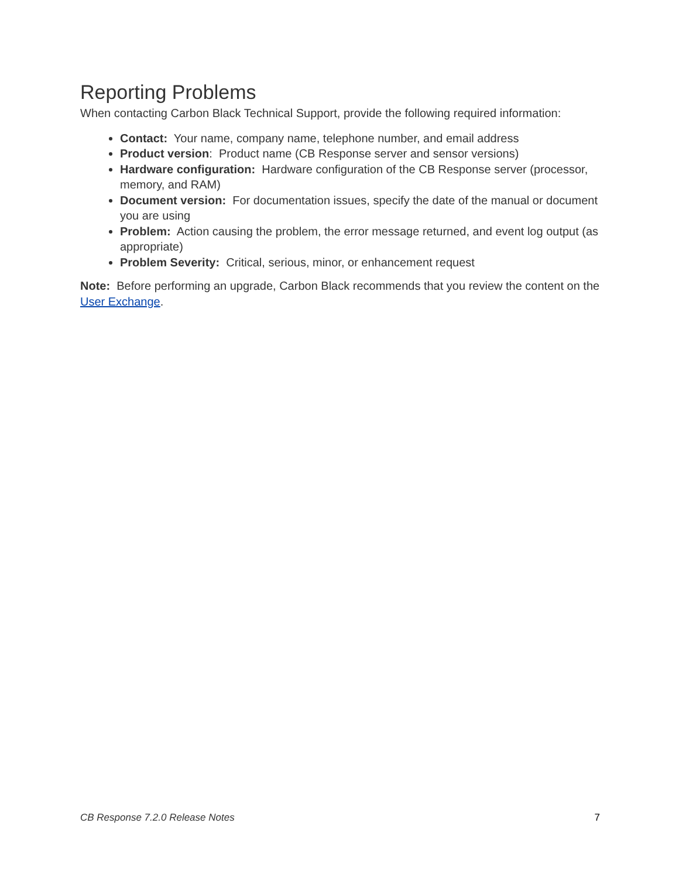Reporting Problems
When contacting Carbon Black Technical Support, provide the following required information:
Contact: Your name, company name, telephone number, and email address
Product version: Product name (CB Response server and sensor versions)
Hardware configuration: Hardware configuration of the CB Response server (processor, memory, and RAM)
Document version: For documentation issues, specify the date of the manual or document you are using
Problem: Action causing the problem, the error message returned, and event log output (as appropriate)
Problem Severity: Critical, serious, minor, or enhancement request
Note: Before performing an upgrade, Carbon Black recommends that you review the content on the User Exchange.
CB Response 7.2.0 Release Notes 7